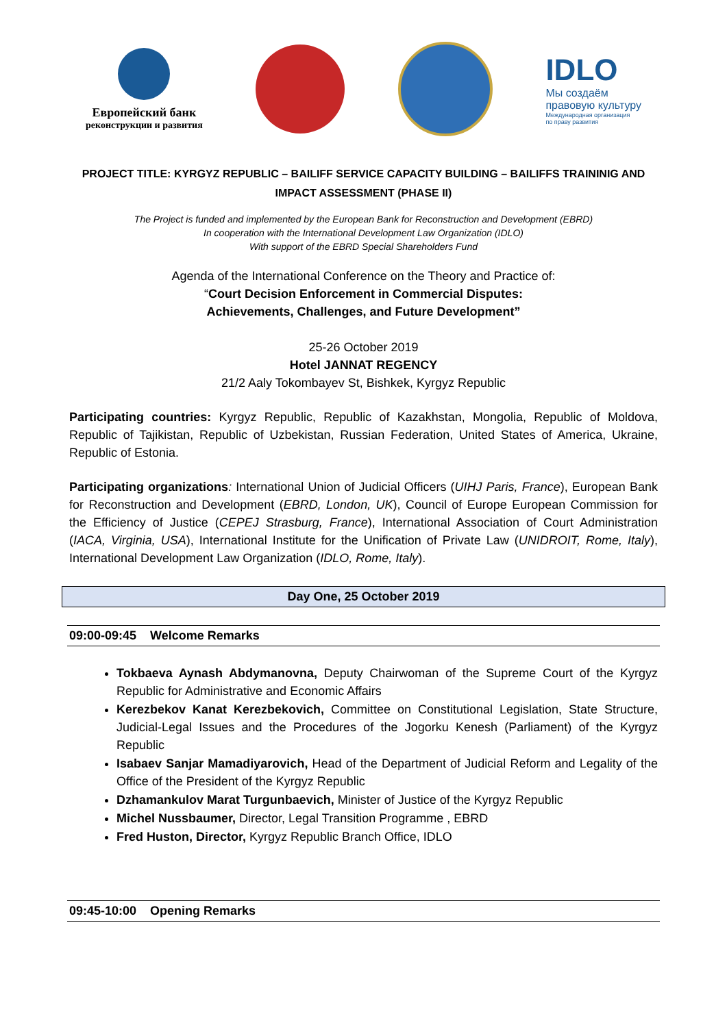Европейский банк
реконструкции и развития
IDLO
Мы создаём
правовую культуру
Международная организация
по праву развития
PROJECT TITLE: KYRGYZ REPUBLIC – BAILIFF SERVICE CAPACITY BUILDING – BAILIFFS TRAININIG AND IMPACT ASSESSMENT (PHASE II)
The Project is funded and implemented by the European Bank for Reconstruction and Development (EBRD)
In cooperation with the International Development Law Organization (IDLO)
With support of the EBRD Special Shareholders Fund
Agenda of the International Conference on the Theory and Practice of:
“Court Decision Enforcement in Commercial Disputes:
Achievements, Challenges, and Future Development”
25-26 October 2019
Hotel JANNAT REGENCY
21/2 Aaly Tokombayev St, Bishkek, Kyrgyz Republic
Participating countries: Kyrgyz Republic, Republic of Kazakhstan, Mongolia, Republic of Moldova, Republic of Tajikistan, Republic of Uzbekistan, Russian Federation, United States of America, Ukraine, Republic of Estonia.
Participating organizations: International Union of Judicial Officers (UIHJ Paris, France), European Bank for Reconstruction and Development (EBRD, London, UK), Council of Europe European Commission for the Efficiency of Justice (CEPEJ Strasburg, France), International Association of Court Administration (IACA, Virginia, USA), International Institute for the Unification of Private Law (UNIDROIT, Rome, Italy), International Development Law Organization (IDLO, Rome, Italy).
Day One, 25 October 2019
09:00-09:45 Welcome Remarks
Tokbaeva Aynash Abdymanovna, Deputy Chairwoman of the Supreme Court of the Kyrgyz Republic for Administrative and Economic Affairs
Kerezbekov Kanat Kerezbekovich, Committee on Constitutional Legislation, State Structure, Judicial-Legal Issues and the Procedures of the Jogorku Kenesh (Parliament) of the Kyrgyz Republic
Isabaev Sanjar Mamadiyarovich, Head of the Department of Judicial Reform and Legality of the Office of the President of the Kyrgyz Republic
Dzhamankulov Marat Turgunbaevich, Minister of Justice of the Kyrgyz Republic
Michel Nussbaumer, Director, Legal Transition Programme , EBRD
Fred Huston, Director, Kyrgyz Republic Branch Office, IDLO
09:45-10:00 Opening Remarks